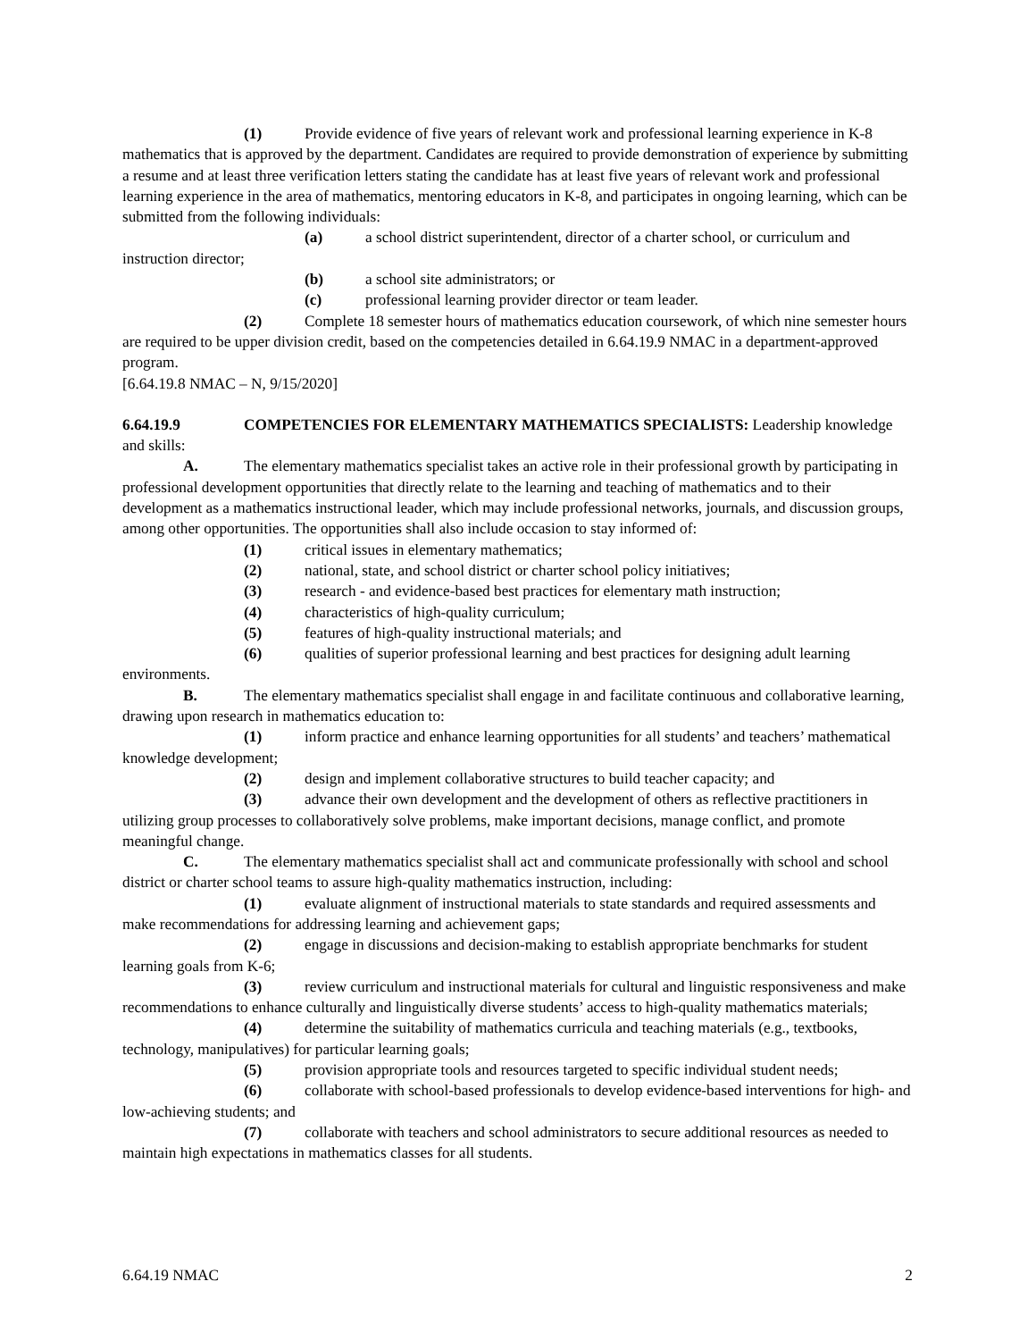(1) Provide evidence of five years of relevant work and professional learning experience in K-8 mathematics that is approved by the department. Candidates are required to provide demonstration of experience by submitting a resume and at least three verification letters stating the candidate has at least five years of relevant work and professional learning experience in the area of mathematics, mentoring educators in K-8, and participates in ongoing learning, which can be submitted from the following individuals:
(a) a school district superintendent, director of a charter school, or curriculum and instruction director;
(b) a school site administrators; or
(c) professional learning provider director or team leader.
(2) Complete 18 semester hours of mathematics education coursework, of which nine semester hours are required to be upper division credit, based on the competencies detailed in 6.64.19.9 NMAC in a department-approved program.
[6.64.19.8 NMAC – N, 9/15/2020]
6.64.19.9 COMPETENCIES FOR ELEMENTARY MATHEMATICS SPECIALISTS: Leadership knowledge and skills:
A. The elementary mathematics specialist takes an active role in their professional growth by participating in professional development opportunities that directly relate to the learning and teaching of mathematics and to their development as a mathematics instructional leader, which may include professional networks, journals, and discussion groups, among other opportunities. The opportunities shall also include occasion to stay informed of:
(1) critical issues in elementary mathematics;
(2) national, state, and school district or charter school policy initiatives;
(3) research - and evidence-based best practices for elementary math instruction;
(4) characteristics of high-quality curriculum;
(5) features of high-quality instructional materials; and
(6) qualities of superior professional learning and best practices for designing adult learning environments.
B. The elementary mathematics specialist shall engage in and facilitate continuous and collaborative learning, drawing upon research in mathematics education to:
(1) inform practice and enhance learning opportunities for all students’ and teachers’ mathematical knowledge development;
(2) design and implement collaborative structures to build teacher capacity; and
(3) advance their own development and the development of others as reflective practitioners in utilizing group processes to collaboratively solve problems, make important decisions, manage conflict, and promote meaningful change.
C. The elementary mathematics specialist shall act and communicate professionally with school and school district or charter school teams to assure high-quality mathematics instruction, including:
(1) evaluate alignment of instructional materials to state standards and required assessments and make recommendations for addressing learning and achievement gaps;
(2) engage in discussions and decision-making to establish appropriate benchmarks for student learning goals from K-6;
(3) review curriculum and instructional materials for cultural and linguistic responsiveness and make recommendations to enhance culturally and linguistically diverse students’ access to high-quality mathematics materials;
(4) determine the suitability of mathematics curricula and teaching materials (e.g., textbooks, technology, manipulatives) for particular learning goals;
(5) provision appropriate tools and resources targeted to specific individual student needs;
(6) collaborate with school-based professionals to develop evidence-based interventions for high- and low-achieving students; and
(7) collaborate with teachers and school administrators to secure additional resources as needed to maintain high expectations in mathematics classes for all students.
6.64.19 NMAC 2